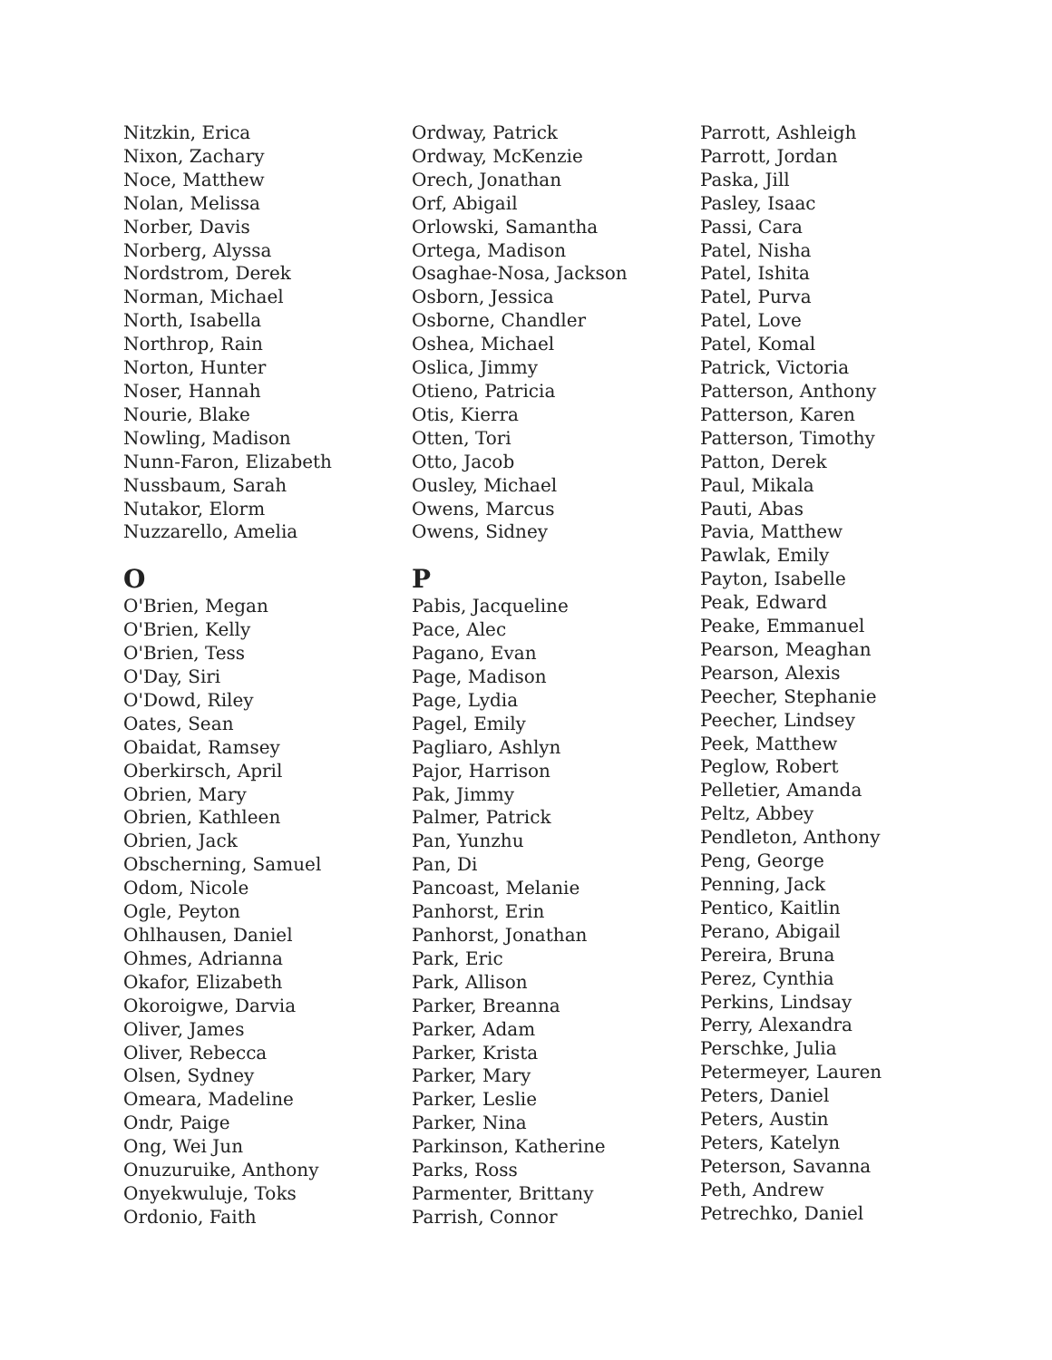Nitzkin, Erica
Nixon, Zachary
Noce, Matthew
Nolan, Melissa
Norber, Davis
Norberg, Alyssa
Nordstrom, Derek
Norman, Michael
North, Isabella
Northrop, Rain
Norton, Hunter
Noser, Hannah
Nourie, Blake
Nowling, Madison
Nunn-Faron, Elizabeth
Nussbaum, Sarah
Nutakor, Elorm
Nuzzarello, Amelia
O
O'Brien, Megan
O'Brien, Kelly
O'Brien, Tess
O'Day, Siri
O'Dowd, Riley
Oates, Sean
Obaidat, Ramsey
Oberkirsch, April
Obrien, Mary
Obrien, Kathleen
Obrien, Jack
Obscherning, Samuel
Odom, Nicole
Ogle, Peyton
Ohlhausen, Daniel
Ohmes, Adrianna
Okafor, Elizabeth
Okoroigwe, Darvia
Oliver, James
Oliver, Rebecca
Olsen, Sydney
Omeara, Madeline
Ondr, Paige
Ong, Wei Jun
Onuzuruike, Anthony
Onyekwuluje, Toks
Ordonio, Faith
Ordway, Patrick
Ordway, McKenzie
Orech, Jonathan
Orf, Abigail
Orlowski, Samantha
Ortega, Madison
Osaghae-Nosa, Jackson
Osborn, Jessica
Osborne, Chandler
Oshea, Michael
Oslica, Jimmy
Otieno, Patricia
Otis, Kierra
Otten, Tori
Otto, Jacob
Ousley, Michael
Owens, Marcus
Owens, Sidney
P
Pabis, Jacqueline
Pace, Alec
Pagano, Evan
Page, Madison
Page, Lydia
Pagel, Emily
Pagliaro, Ashlyn
Pajor, Harrison
Pak, Jimmy
Palmer, Patrick
Pan, Yunzhu
Pan, Di
Pancoast, Melanie
Panhorst, Erin
Panhorst, Jonathan
Park, Eric
Park, Allison
Parker, Breanna
Parker, Adam
Parker, Krista
Parker, Mary
Parker, Leslie
Parker, Nina
Parkinson, Katherine
Parks, Ross
Parmenter, Brittany
Parrish, Connor
Parrott, Ashleigh
Parrott, Jordan
Paska, Jill
Pasley, Isaac
Passi, Cara
Patel, Nisha
Patel, Ishita
Patel, Purva
Patel, Love
Patel, Komal
Patrick, Victoria
Patterson, Anthony
Patterson, Karen
Patterson, Timothy
Patton, Derek
Paul, Mikala
Pauti, Abas
Pavia, Matthew
Pawlak, Emily
Payton, Isabelle
Peak, Edward
Peake, Emmanuel
Pearson, Meaghan
Pearson, Alexis
Peecher, Stephanie
Peecher, Lindsey
Peek, Matthew
Peglow, Robert
Pelletier, Amanda
Peltz, Abbey
Pendleton, Anthony
Peng, George
Penning, Jack
Pentico, Kaitlin
Perano, Abigail
Pereira, Bruna
Perez, Cynthia
Perkins, Lindsay
Perry, Alexandra
Perschke, Julia
Petermeyer, Lauren
Peters, Daniel
Peters, Austin
Peters, Katelyn
Peterson, Savanna
Peth, Andrew
Petrechko, Daniel